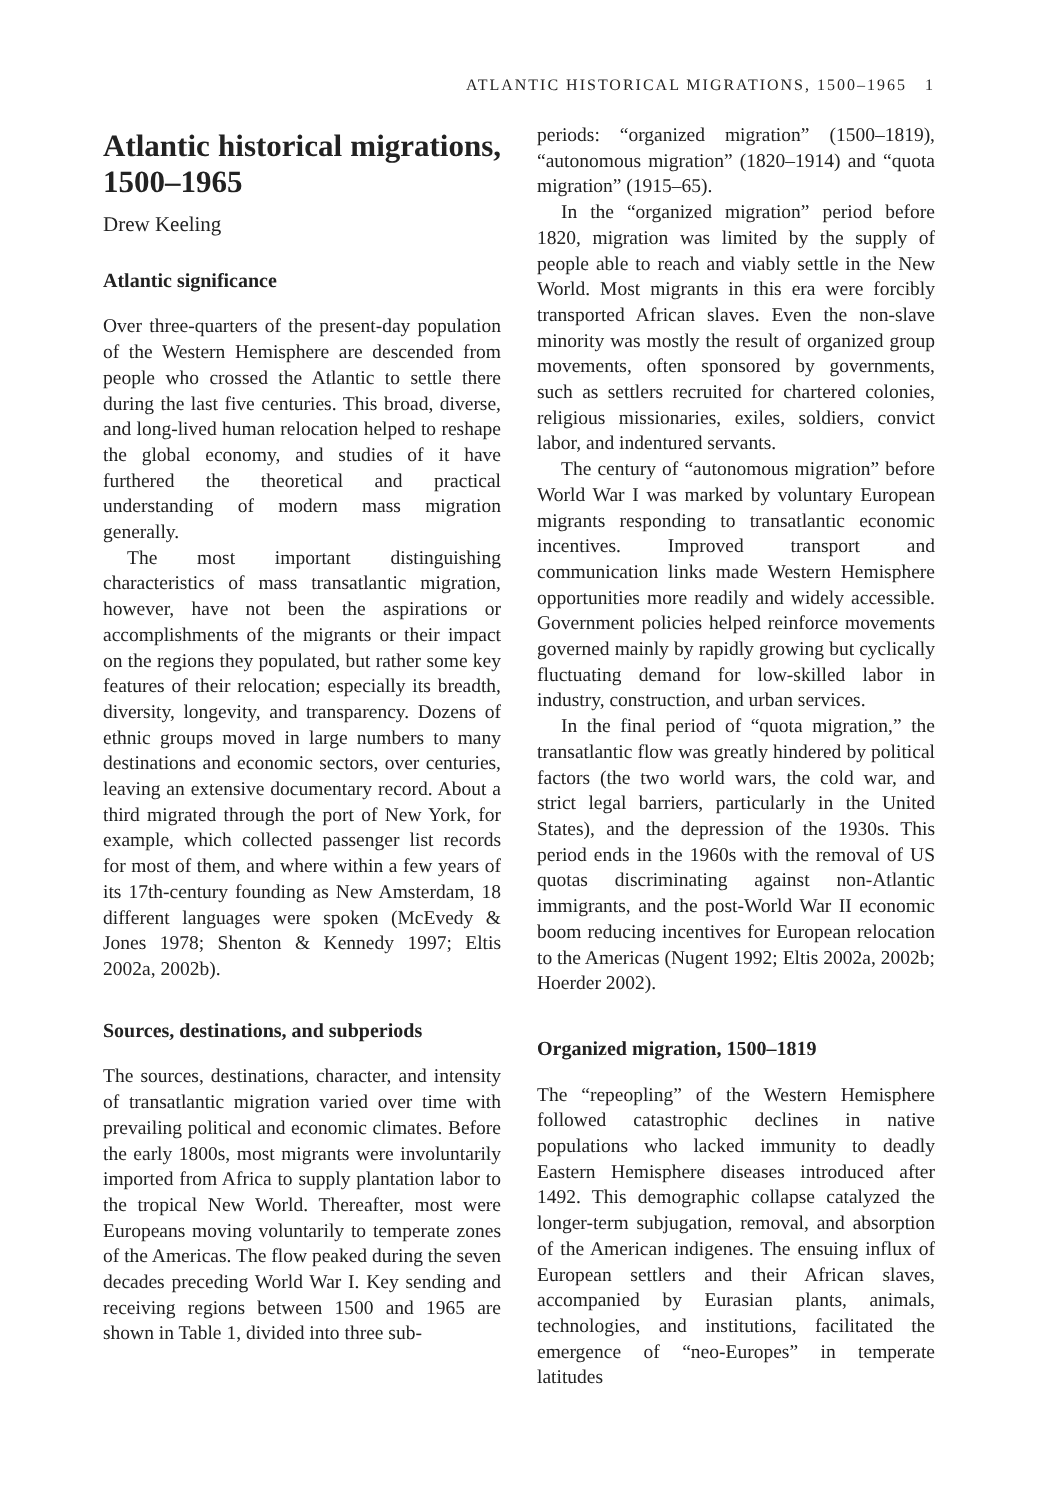ATLANTIC HISTORICAL MIGRATIONS, 1500–1965 1
Atlantic historical migrations, 1500–1965
Drew Keeling
Atlantic significance
Over three-quarters of the present-day population of the Western Hemisphere are descended from people who crossed the Atlantic to settle there during the last five centuries. This broad, diverse, and long-lived human relocation helped to reshape the global economy, and studies of it have furthered the theoretical and practical understanding of modern mass migration generally.
The most important distinguishing characteristics of mass transatlantic migration, however, have not been the aspirations or accomplishments of the migrants or their impact on the regions they populated, but rather some key features of their relocation; especially its breadth, diversity, longevity, and transparency. Dozens of ethnic groups moved in large numbers to many destinations and economic sectors, over centuries, leaving an extensive documentary record. About a third migrated through the port of New York, for example, which collected passenger list records for most of them, and where within a few years of its 17th-century founding as New Amsterdam, 18 different languages were spoken (McEvedy & Jones 1978; Shenton & Kennedy 1997; Eltis 2002a, 2002b).
Sources, destinations, and subperiods
The sources, destinations, character, and intensity of transatlantic migration varied over time with prevailing political and economic climates. Before the early 1800s, most migrants were involuntarily imported from Africa to supply plantation labor to the tropical New World. Thereafter, most were Europeans moving voluntarily to temperate zones of the Americas. The flow peaked during the seven decades preceding World War I. Key sending and receiving regions between 1500 and 1965 are shown in Table 1, divided into three sub-
periods: “organized migration” (1500–1819), “autonomous migration” (1820–1914) and “quota migration” (1915–65).
In the “organized migration” period before 1820, migration was limited by the supply of people able to reach and viably settle in the New World. Most migrants in this era were forcibly transported African slaves. Even the non-slave minority was mostly the result of organized group movements, often sponsored by governments, such as settlers recruited for chartered colonies, religious missionaries, exiles, soldiers, convict labor, and indentured servants.
The century of “autonomous migration” before World War I was marked by voluntary European migrants responding to transatlantic economic incentives. Improved transport and communication links made Western Hemisphere opportunities more readily and widely accessible. Government policies helped reinforce movements governed mainly by rapidly growing but cyclically fluctuating demand for low-skilled labor in industry, construction, and urban services.
In the final period of “quota migration,” the transatlantic flow was greatly hindered by political factors (the two world wars, the cold war, and strict legal barriers, particularly in the United States), and the depression of the 1930s. This period ends in the 1960s with the removal of US quotas discriminating against non-Atlantic immigrants, and the post-World War II economic boom reducing incentives for European relocation to the Americas (Nugent 1992; Eltis 2002a, 2002b; Hoerder 2002).
Organized migration, 1500–1819
The “repeopling” of the Western Hemisphere followed catastrophic declines in native populations who lacked immunity to deadly Eastern Hemisphere diseases introduced after 1492. This demographic collapse catalyzed the longer-term subjugation, removal, and absorption of the American indigenes. The ensuing influx of European settlers and their African slaves, accompanied by Eurasian plants, animals, technologies, and institutions, facilitated the emergence of “neo-Europes” in temperate latitudes